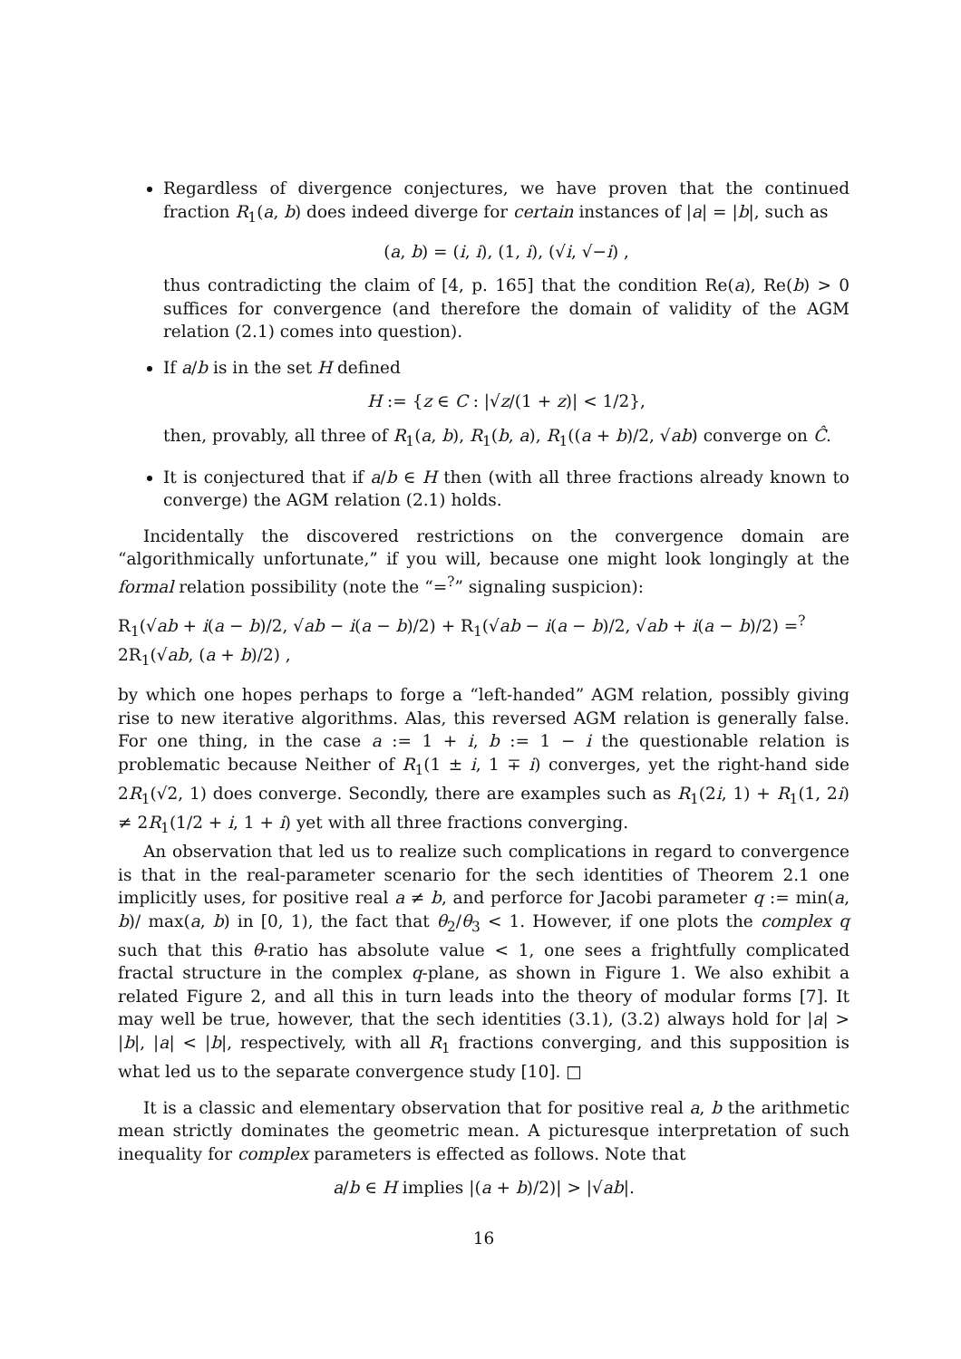Regardless of divergence conjectures, we have proven that the continued fraction R<sub>1</sub>(a, b) does indeed diverge for certain instances of |a| = |b|, such as
(a, b) = (i, i), (1, i), (√i, √−i) ,
thus contradicting the claim of [4, p. 165] that the condition Re(a), Re(b) > 0 suffices for convergence (and therefore the domain of validity of the AGM relation (2.1) comes into question).
If a/b is in the set H defined
H := {z ∈ C : |√z/(1 + z)| < 1/2},
then, provably, all three of R<sub>1</sub>(a, b), R<sub>1</sub>(b, a), R<sub>1</sub>((a + b)/2, √ab) converge on Ĉ.
It is conjectured that if a/b ∈ H then (with all three fractions already known to converge) the AGM relation (2.1) holds.
Incidentally the discovered restrictions on the convergence domain are “algorithmically unfortunate,” if you will, because one might look longingly at the formal relation possibility (note the “=<sup>?</sup>” signaling suspicion):
R<sub>1</sub>(√ab + i(a − b)/2, √ab − i(a − b)/2) + R<sub>1</sub>(√ab − i(a − b)/2, √ab + i(a − b)/2) =<sup>?</sup> 2R<sub>1</sub>(√ab, (a + b)/2) ,
by which one hopes perhaps to forge a “left-handed” AGM relation, possibly giving rise to new iterative algorithms. Alas, this reversed AGM relation is generally false. For one thing, in the case a := 1 + i, b := 1 − i the questionable relation is problematic because Neither of R<sub>1</sub>(1 ± i, 1 ∓ i) converges, yet the right-hand side 2R<sub>1</sub>(√2, 1) does converge. Secondly, there are examples such as R<sub>1</sub>(2i, 1) + R<sub>1</sub>(1, 2i) ≠ 2R<sub>1</sub>(1/2 + i, 1 + i) yet with all three fractions converging.
An observation that led us to realize such complications in regard to convergence is that in the real-parameter scenario for the sech identities of Theorem 2.1 one implicitly uses, for positive real a ≠ b, and perforce for Jacobi parameter q := min(a, b)/ max(a, b) in [0, 1), the fact that θ<sub>2</sub>/θ<sub>3</sub> < 1. However, if one plots the complex q such that this θ-ratio has absolute value < 1, one sees a frightfully complicated fractal structure in the complex q-plane, as shown in Figure 1. We also exhibit a related Figure 2, and all this in turn leads into the theory of modular forms [7]. It may well be true, however, that the sech identities (3.1), (3.2) always hold for |a| > |b|, |a| < |b|, respectively, with all R<sub>1</sub> fractions converging, and this supposition is what led us to the separate convergence study [10]. □
It is a classic and elementary observation that for positive real a, b the arithmetic mean strictly dominates the geometric mean. A picturesque interpretation of such inequality for complex parameters is effected as follows. Note that
a/b ∈ H implies |(a + b)/2)| > |√ab|.
16